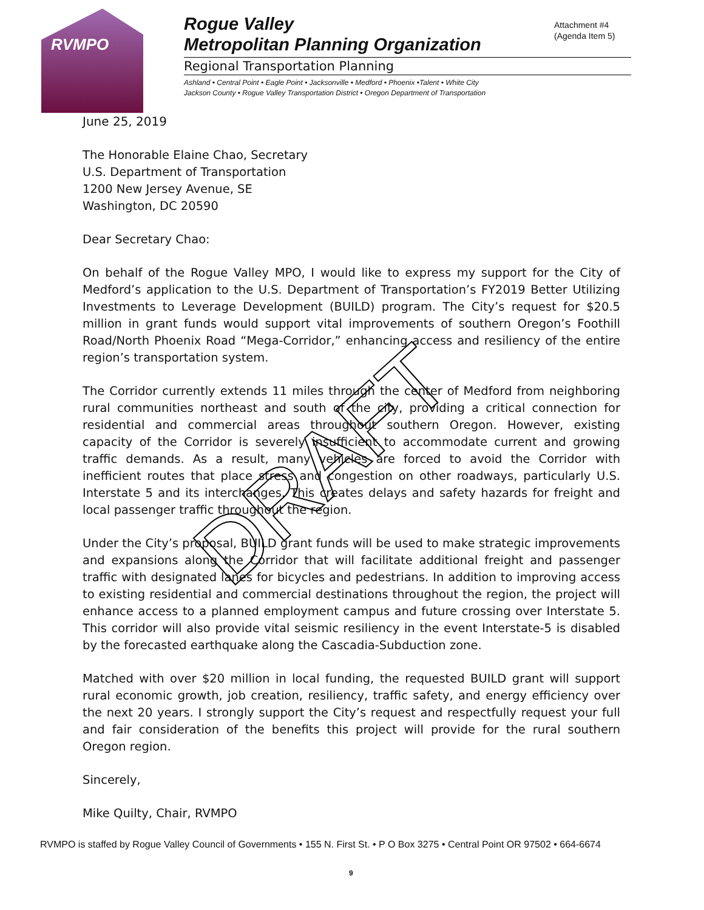RVMPO
Rogue Valley
Metropolitan Planning Organization
Regional Transportation Planning
Ashland • Central Point • Eagle Point • Jacksonville • Medford • Phoenix •Talent • White City
Jackson County • Rogue Valley Transportation District • Oregon Department of Transportation
Attachment #4
(Agenda Item 5)
June 25, 2019
The Honorable Elaine Chao, Secretary
U.S. Department of Transportation
1200 New Jersey Avenue, SE
Washington, DC 20590
Dear Secretary Chao:
On behalf of the Rogue Valley MPO, I would like to express my support for the City of Medford’s application to the U.S. Department of Transportation’s FY2019 Better Utilizing Investments to Leverage Development (BUILD) program. The City’s request for $20.5 million in grant funds would support vital improvements of southern Oregon’s Foothill Road/North Phoenix Road “Mega-Corridor,” enhancing access and resiliency of the entire region’s transportation system.
The Corridor currently extends 11 miles through the center of Medford from neighboring rural communities northeast and south of the city, providing a critical connection for residential and commercial areas throughout southern Oregon. However, existing capacity of the Corridor is severely insufficient to accommodate current and growing traffic demands. As a result, many vehicles are forced to avoid the Corridor with inefficient routes that place stress and congestion on other roadways, particularly U.S. Interstate 5 and its interchanges. This creates delays and safety hazards for freight and local passenger traffic throughout the region.
Under the City’s proposal, BUILD grant funds will be used to make strategic improvements and expansions along the Corridor that will facilitate additional freight and passenger traffic with designated lanes for bicycles and pedestrians. In addition to improving access to existing residential and commercial destinations throughout the region, the project will enhance access to a planned employment campus and future crossing over Interstate 5. This corridor will also provide vital seismic resiliency in the event Interstate-5 is disabled by the forecasted earthquake along the Cascadia-Subduction zone.
Matched with over $20 million in local funding, the requested BUILD grant will support rural economic growth, job creation, resiliency, traffic safety, and energy efficiency over the next 20 years. I strongly support the City’s request and respectfully request your full and fair consideration of the benefits this project will provide for the rural southern Oregon region.
Sincerely,
Mike Quilty, Chair, RVMPO
DRAFT
RVMPO is staffed by Rogue Valley Council of Governments • 155 N. First St. • P O Box 3275 • Central Point OR 97502 • 664-6674
9